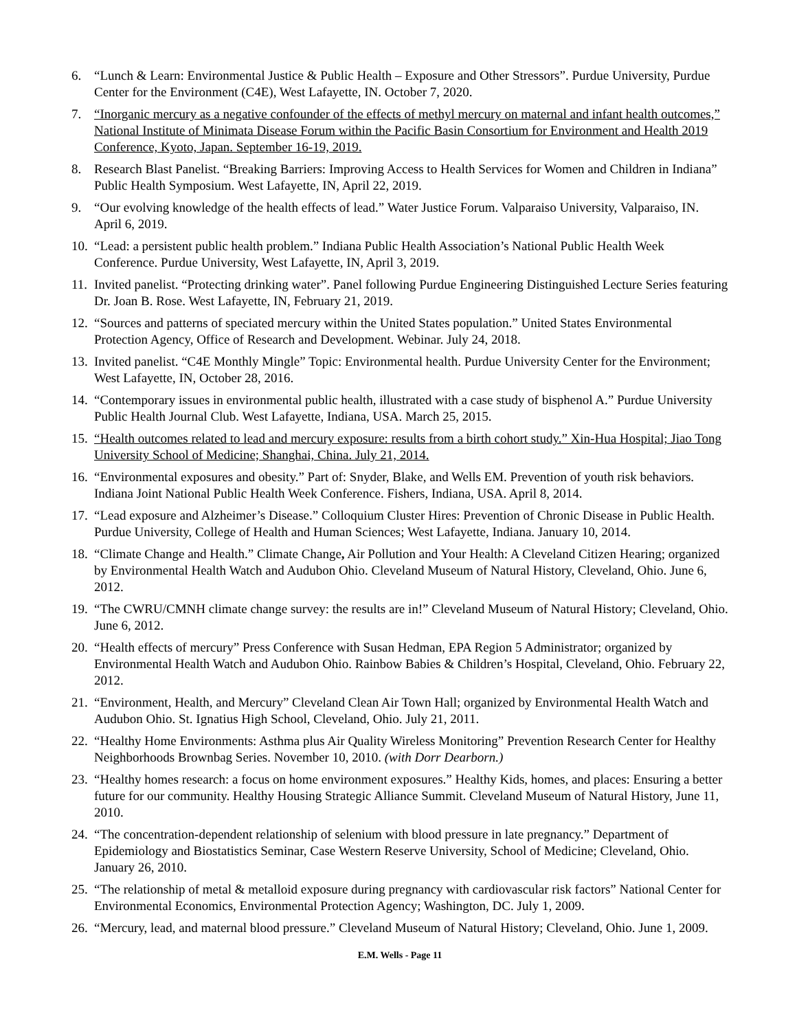6. “Lunch & Learn: Environmental Justice & Public Health – Exposure and Other Stressors”. Purdue University, Purdue Center for the Environment (C4E), West Lafayette, IN. October 7, 2020.
7. “Inorganic mercury as a negative confounder of the effects of methyl mercury on maternal and infant health outcomes,” National Institute of Minimata Disease Forum within the Pacific Basin Consortium for Environment and Health 2019 Conference, Kyoto, Japan. September 16-19, 2019.
8. Research Blast Panelist. “Breaking Barriers: Improving Access to Health Services for Women and Children in Indiana” Public Health Symposium. West Lafayette, IN, April 22, 2019.
9. “Our evolving knowledge of the health effects of lead.” Water Justice Forum. Valparaiso University, Valparaiso, IN. April 6, 2019.
10.
“Lead: a persistent public health problem.” Indiana Public Health Association’s National Public Health Week Conference. Purdue University, West Lafayette, IN, April 3, 2019.
11.
Invited panelist. “Protecting drinking water”. Panel following Purdue Engineering Distinguished Lecture Series featuring Dr. Joan B. Rose. West Lafayette, IN, February 21, 2019.
12.
“Sources and patterns of speciated mercury within the United States population.” United States Environmental Protection Agency, Office of Research and Development. Webinar. July 24, 2018.
13.
Invited panelist. “C4E Monthly Mingle” Topic: Environmental health. Purdue University Center for the Environment; West Lafayette, IN, October 28, 2016.
14.
“Contemporary issues in environmental public health, illustrated with a case study of bisphenol A.” Purdue University Public Health Journal Club. West Lafayette, Indiana, USA. March 25, 2015.
15.
“Health outcomes related to lead and mercury exposure: results from a birth cohort study.” Xin-Hua Hospital; Jiao Tong University School of Medicine; Shanghai, China. July 21, 2014.
16.
“Environmental exposures and obesity.” Part of: Snyder, Blake, and Wells EM. Prevention of youth risk behaviors. Indiana Joint National Public Health Week Conference. Fishers, Indiana, USA. April 8, 2014.
17.
“Lead exposure and Alzheimer’s Disease.” Colloquium Cluster Hires: Prevention of Chronic Disease in Public Health. Purdue University, College of Health and Human Sciences; West Lafayette, Indiana. January 10, 2014.
18.
“Climate Change and Health.” Climate Change, Air Pollution and Your Health: A Cleveland Citizen Hearing; organized by Environmental Health Watch and Audubon Ohio. Cleveland Museum of Natural History, Cleveland, Ohio. June 6, 2012.
19.
“The CWRU/CMNH climate change survey: the results are in!” Cleveland Museum of Natural History; Cleveland, Ohio. June 6, 2012.
20.
“Health effects of mercury” Press Conference with Susan Hedman, EPA Region 5 Administrator; organized by Environmental Health Watch and Audubon Ohio. Rainbow Babies & Children’s Hospital, Cleveland, Ohio. February 22, 2012.
21.
“Environment, Health, and Mercury” Cleveland Clean Air Town Hall; organized by Environmental Health Watch and Audubon Ohio. St. Ignatius High School, Cleveland, Ohio. July 21, 2011.
22.
“Healthy Home Environments: Asthma plus Air Quality Wireless Monitoring” Prevention Research Center for Healthy Neighborhoods Brownbag Series. November 10, 2010. (with Dorr Dearborn.)
23.
“Healthy homes research: a focus on home environment exposures.” Healthy Kids, homes, and places: Ensuring a better future for our community. Healthy Housing Strategic Alliance Summit. Cleveland Museum of Natural History, June 11, 2010.
24.
“The concentration-dependent relationship of selenium with blood pressure in late pregnancy.” Department of Epidemiology and Biostatistics Seminar, Case Western Reserve University, School of Medicine; Cleveland, Ohio. January 26, 2010.
25.
“The relationship of metal & metalloid exposure during pregnancy with cardiovascular risk factors” National Center for Environmental Economics, Environmental Protection Agency; Washington, DC. July 1, 2009.
26.
“Mercury, lead, and maternal blood pressure.” Cleveland Museum of Natural History; Cleveland, Ohio. June 1, 2009.
E.M. Wells - Page 11